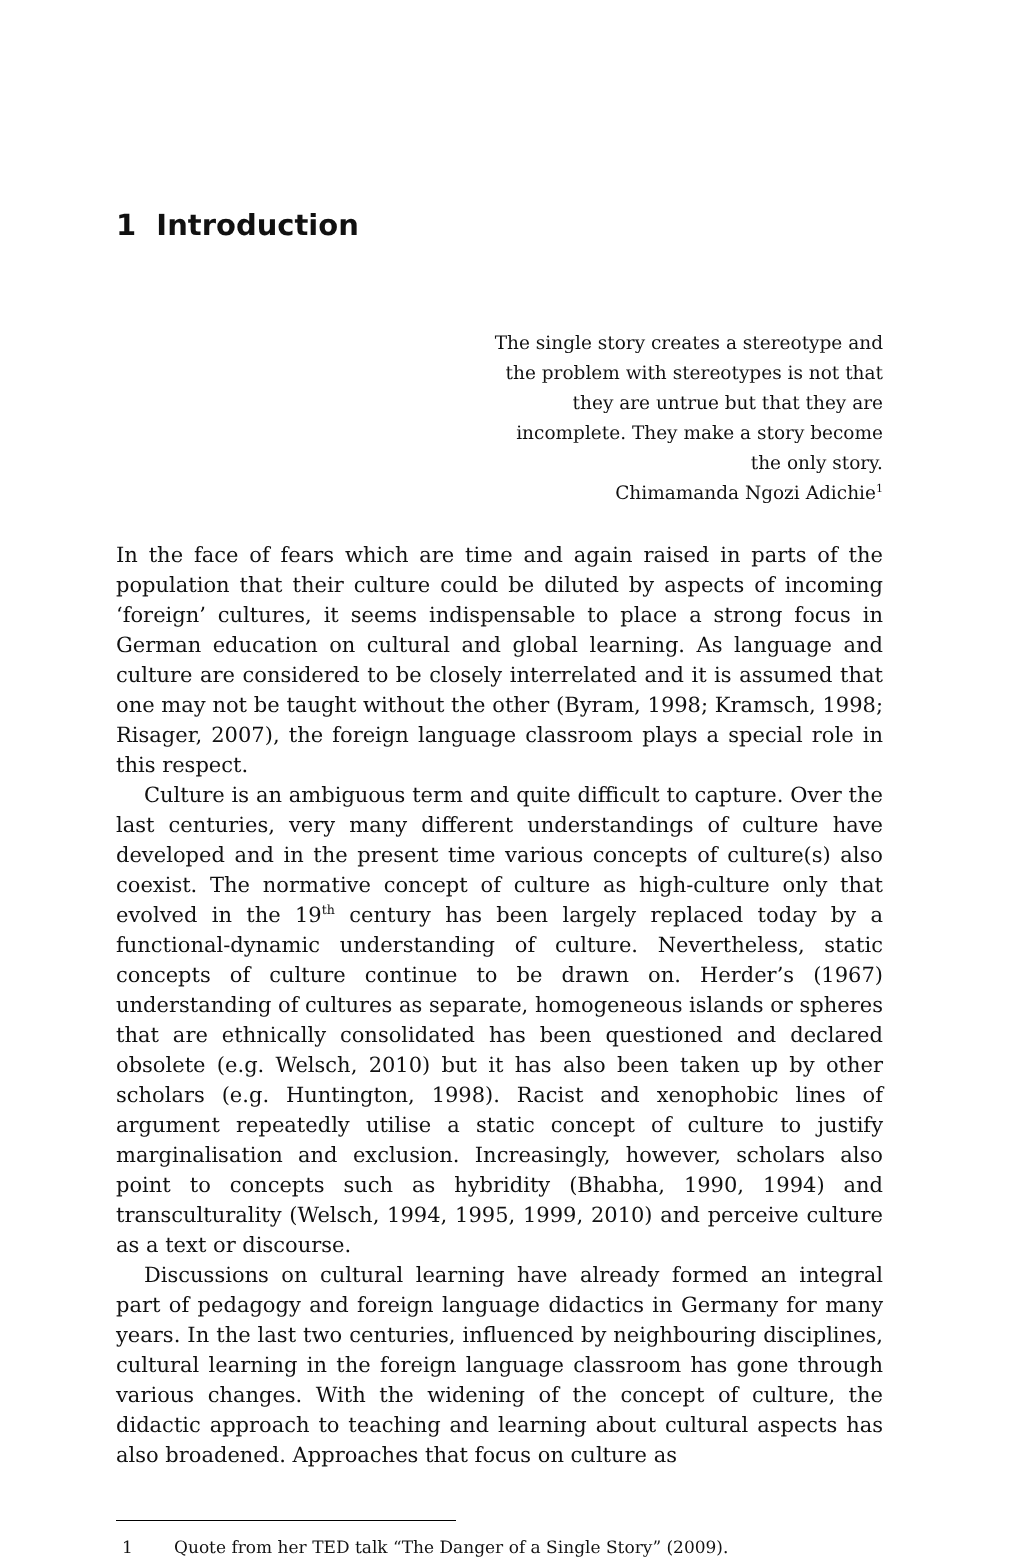1 Introduction
The single story creates a stereotype and the problem with stereotypes is not that they are untrue but that they are incomplete. They make a story become the only story.
Chimamanda Ngozi Adichie<sup>1</sup>
In the face of fears which are time and again raised in parts of the population that their culture could be diluted by aspects of incoming ‘foreign’ cultures, it seems indispensable to place a strong focus in German education on cultural and global learning. As language and culture are considered to be closely inter­related and it is assumed that one may not be taught without the other (Byram, 1998; Kramsch, 1998; Risager, 2007), the foreign language classroom plays a special role in this respect.
Culture is an ambiguous term and quite difficult to capture. Over the last centuries, very many different understandings of culture have developed and in the present time various concepts of culture(s) also coexist. The normative con­cept of culture as high-culture only that evolved in the 19<sup>th</sup> century has been largely replaced today by a functional-dynamic understanding of culture. Nev­ertheless, static concepts of culture continue to be drawn on. Herder’s (1967) understanding of cultures as separate, homogeneous islands or spheres that are ethnically consolidated has been questioned and declared obsolete (e.g. Welsch, 2010) but it has also been taken up by other scholars (e.g. Huntington, 1998). Racist and xenophobic lines of argument repeatedly utilise a static concept of culture to justify marginalisation and exclusion. Increasingly, however, scholars also point to concepts such as hybridity (Bhabha, 1990, 1994) and transculturality (Welsch, 1994, 1995, 1999, 2010) and perceive culture as a text or discourse.
Discussions on cultural learning have already formed an integral part of pedagogy and foreign language didactics in Germany for many years. In the last two centuries, influenced by neighbouring disciplines, cultural learning in the foreign language classroom has gone through various changes. With the wid­ening of the concept of culture, the didactic approach to teaching and learning about cultural aspects has also broadened. Approaches that focus on culture as
1 Quote from her TED talk “The Danger of a Single Story” (2009).